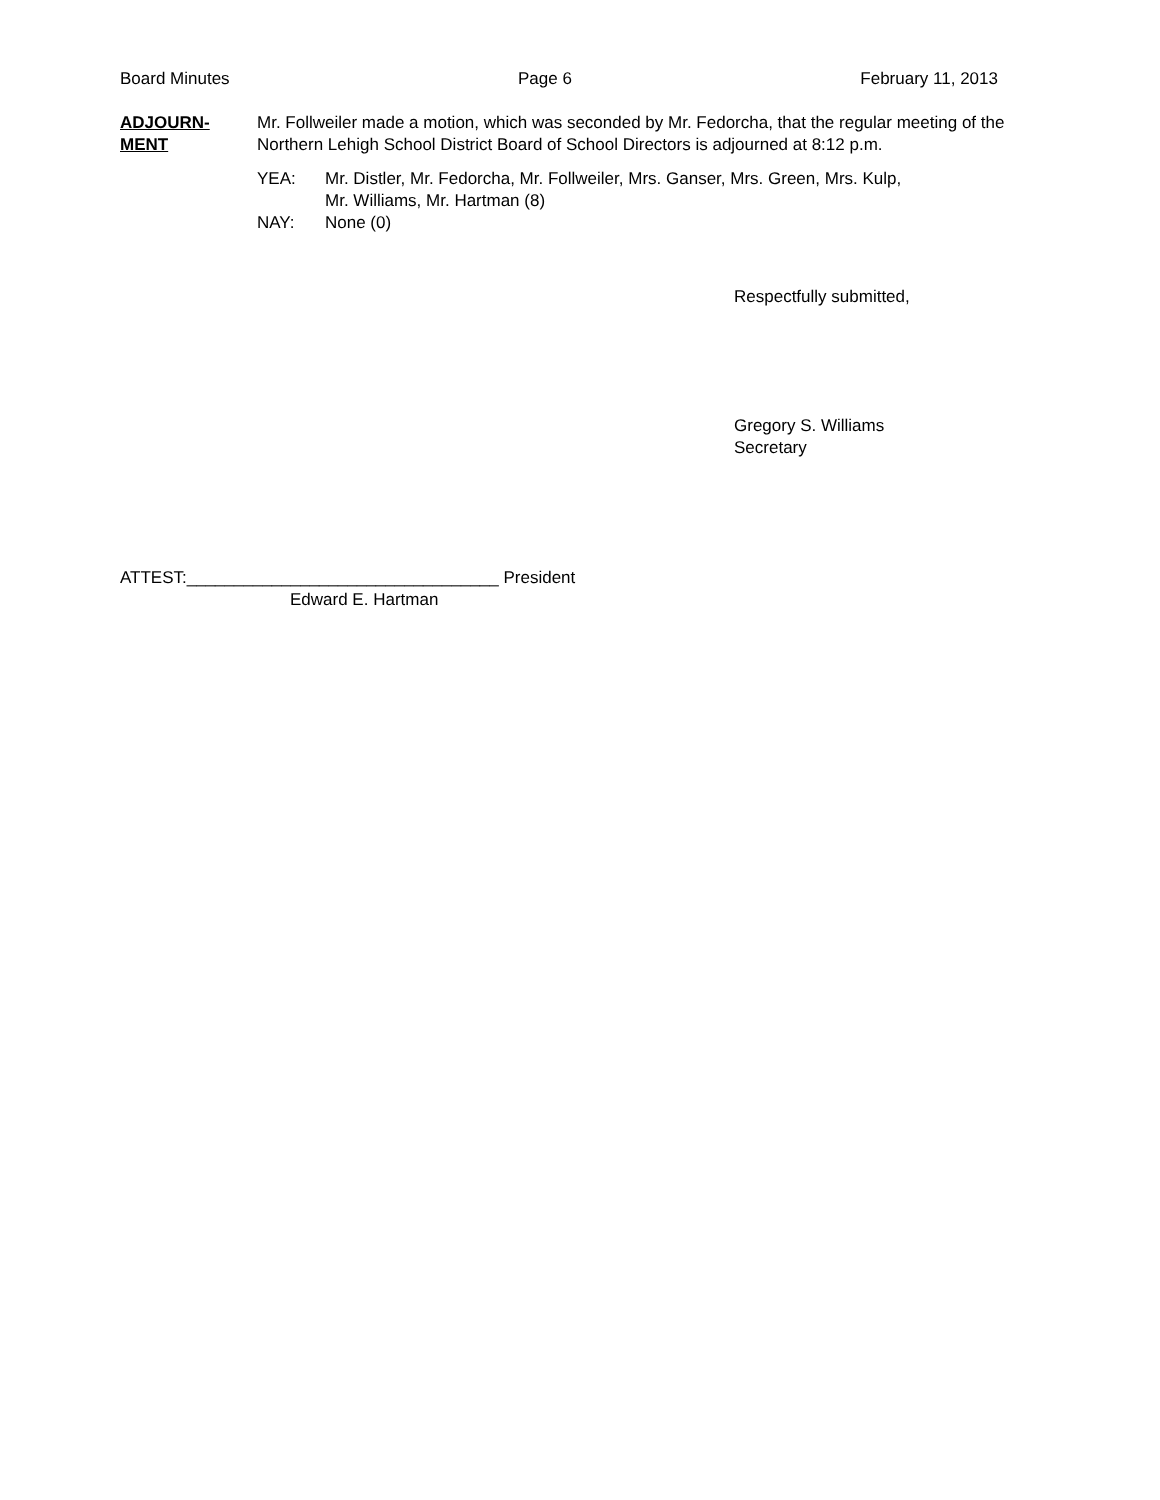Board Minutes Page 6 February 11, 2013
ADJOURN-
MENT
Mr. Follweiler made a motion, which was seconded by Mr. Fedorcha, that the regular meeting of the Northern Lehigh School District Board of School Directors is adjourned at 8:12 p.m.
YEA: Mr. Distler, Mr. Fedorcha, Mr. Follweiler, Mrs. Ganser, Mrs. Green, Mrs. Kulp,
Mr. Williams, Mr. Hartman (8)
NAY: None (0)
Respectfully submitted,
Gregory S. Williams
Secretary
ATTEST:_________________________________ President
Edward E. Hartman